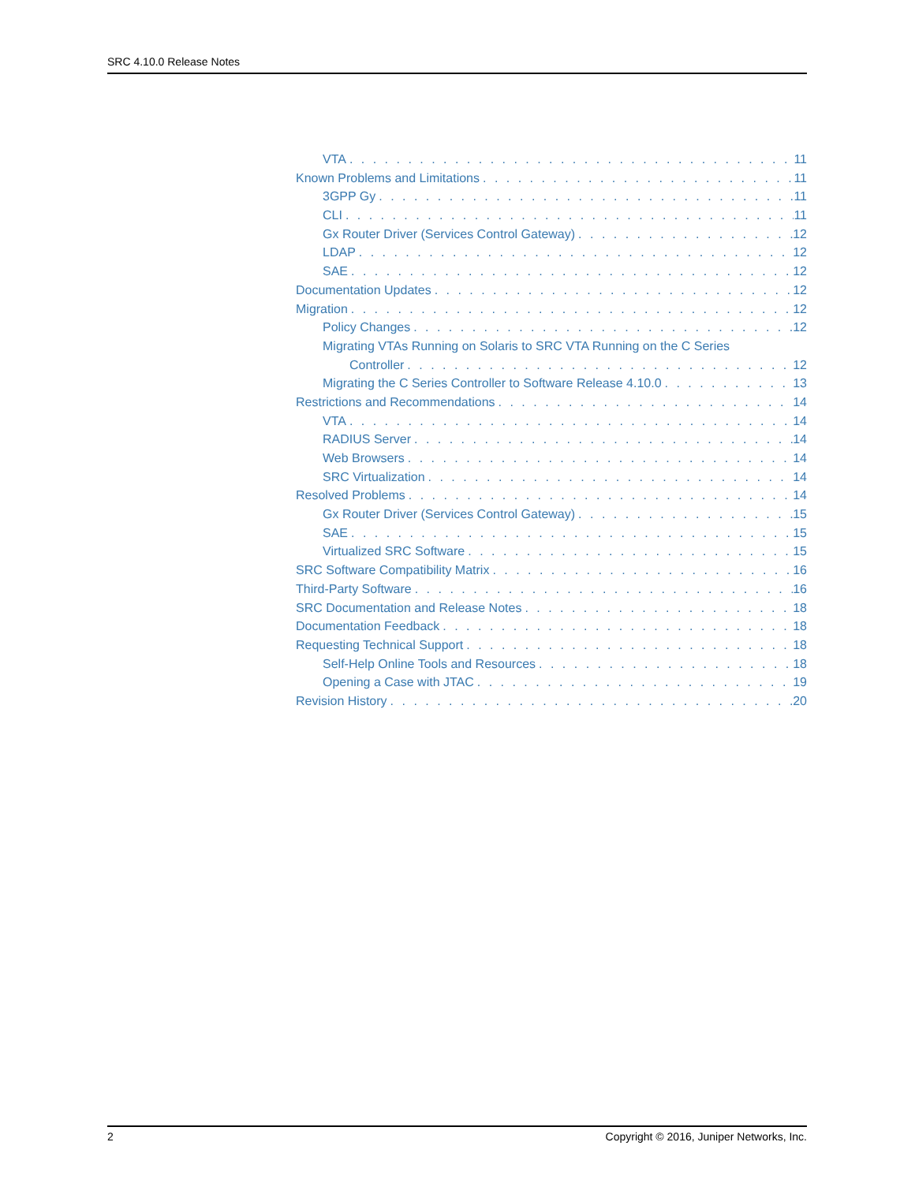SRC 4.10.0 Release Notes
VTA 11
Known Problems and Limitations 11
3GPP Gy 11
CLI 11
Gx Router Driver (Services Control Gateway) 12
LDAP 12
SAE 12
Documentation Updates 12
Migration 12
Policy Changes 12
Migrating VTAs Running on Solaris to SRC VTA Running on the C Series
Controller 12
Migrating the C Series Controller to Software Release 4.10.0 13
Restrictions and Recommendations 14
VTA 14
RADIUS Server 14
Web Browsers 14
SRC Virtualization 14
Resolved Problems 14
Gx Router Driver (Services Control Gateway) 15
SAE 15
Virtualized SRC Software 15
SRC Software Compatibility Matrix 16
Third-Party Software 16
SRC Documentation and Release Notes 18
Documentation Feedback 18
Requesting Technical Support 18
Self-Help Online Tools and Resources 18
Opening a Case with JTAC 19
Revision History 20
2 Copyright © 2016, Juniper Networks, Inc.